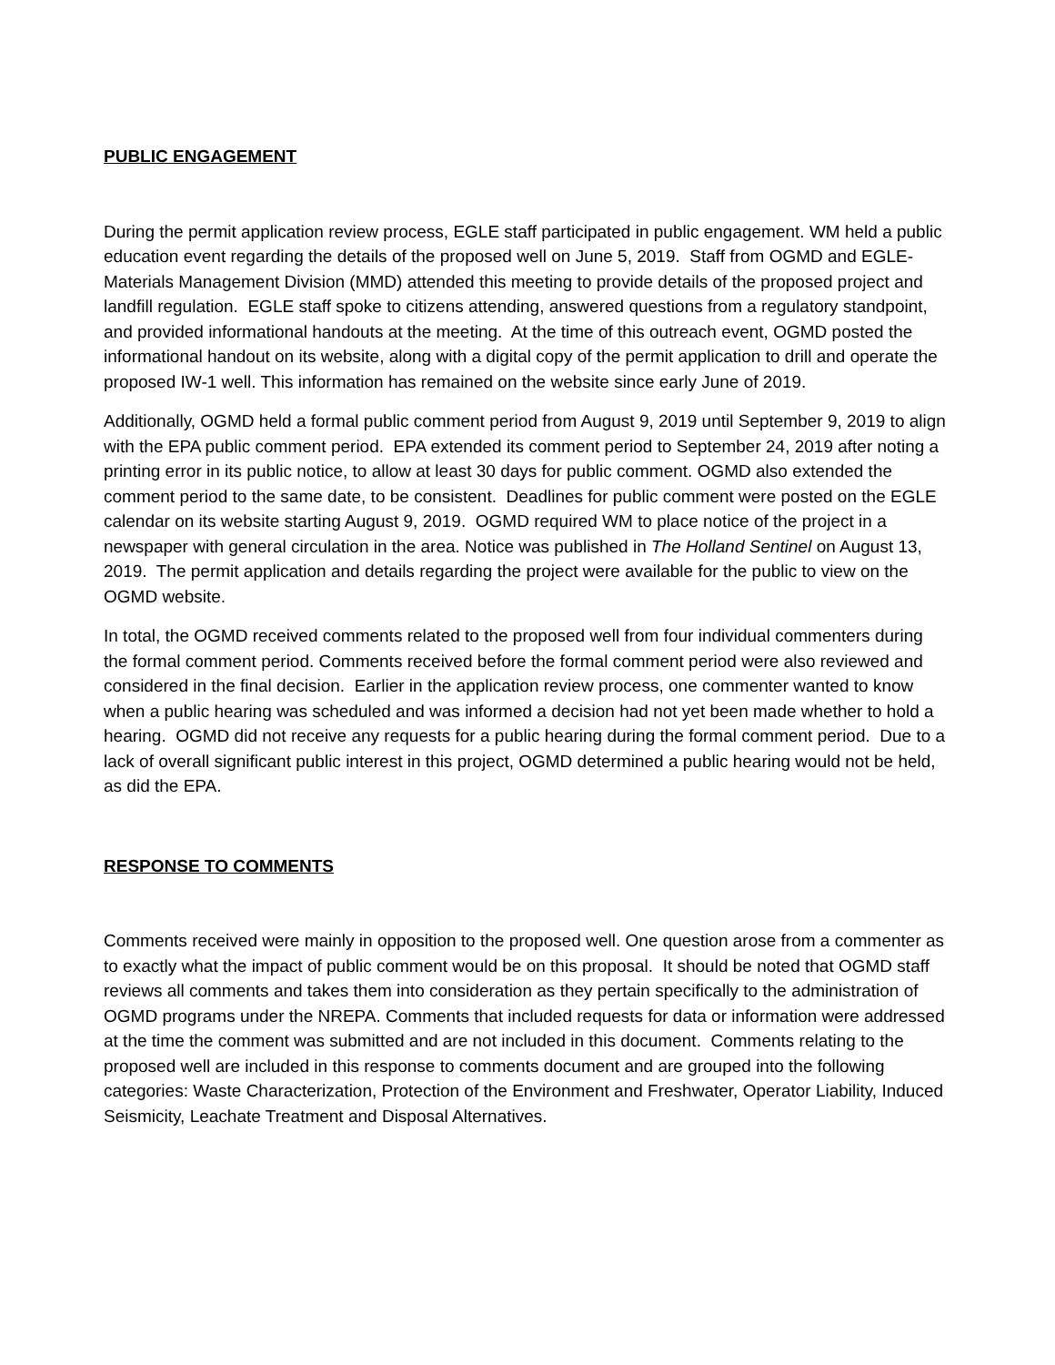PUBLIC ENGAGEMENT
During the permit application review process, EGLE staff participated in public engagement. WM held a public education event regarding the details of the proposed well on June 5, 2019. Staff from OGMD and EGLE-Materials Management Division (MMD) attended this meeting to provide details of the proposed project and landfill regulation. EGLE staff spoke to citizens attending, answered questions from a regulatory standpoint, and provided informational handouts at the meeting. At the time of this outreach event, OGMD posted the informational handout on its website, along with a digital copy of the permit application to drill and operate the proposed IW-1 well. This information has remained on the website since early June of 2019.
Additionally, OGMD held a formal public comment period from August 9, 2019 until September 9, 2019 to align with the EPA public comment period. EPA extended its comment period to September 24, 2019 after noting a printing error in its public notice, to allow at least 30 days for public comment. OGMD also extended the comment period to the same date, to be consistent. Deadlines for public comment were posted on the EGLE calendar on its website starting August 9, 2019. OGMD required WM to place notice of the project in a newspaper with general circulation in the area. Notice was published in The Holland Sentinel on August 13, 2019. The permit application and details regarding the project were available for the public to view on the OGMD website.
In total, the OGMD received comments related to the proposed well from four individual commenters during the formal comment period. Comments received before the formal comment period were also reviewed and considered in the final decision. Earlier in the application review process, one commenter wanted to know when a public hearing was scheduled and was informed a decision had not yet been made whether to hold a hearing. OGMD did not receive any requests for a public hearing during the formal comment period. Due to a lack of overall significant public interest in this project, OGMD determined a public hearing would not be held, as did the EPA.
RESPONSE TO COMMENTS
Comments received were mainly in opposition to the proposed well. One question arose from a commenter as to exactly what the impact of public comment would be on this proposal. It should be noted that OGMD staff reviews all comments and takes them into consideration as they pertain specifically to the administration of OGMD programs under the NREPA. Comments that included requests for data or information were addressed at the time the comment was submitted and are not included in this document. Comments relating to the proposed well are included in this response to comments document and are grouped into the following categories: Waste Characterization, Protection of the Environment and Freshwater, Operator Liability, Induced Seismicity, Leachate Treatment and Disposal Alternatives.